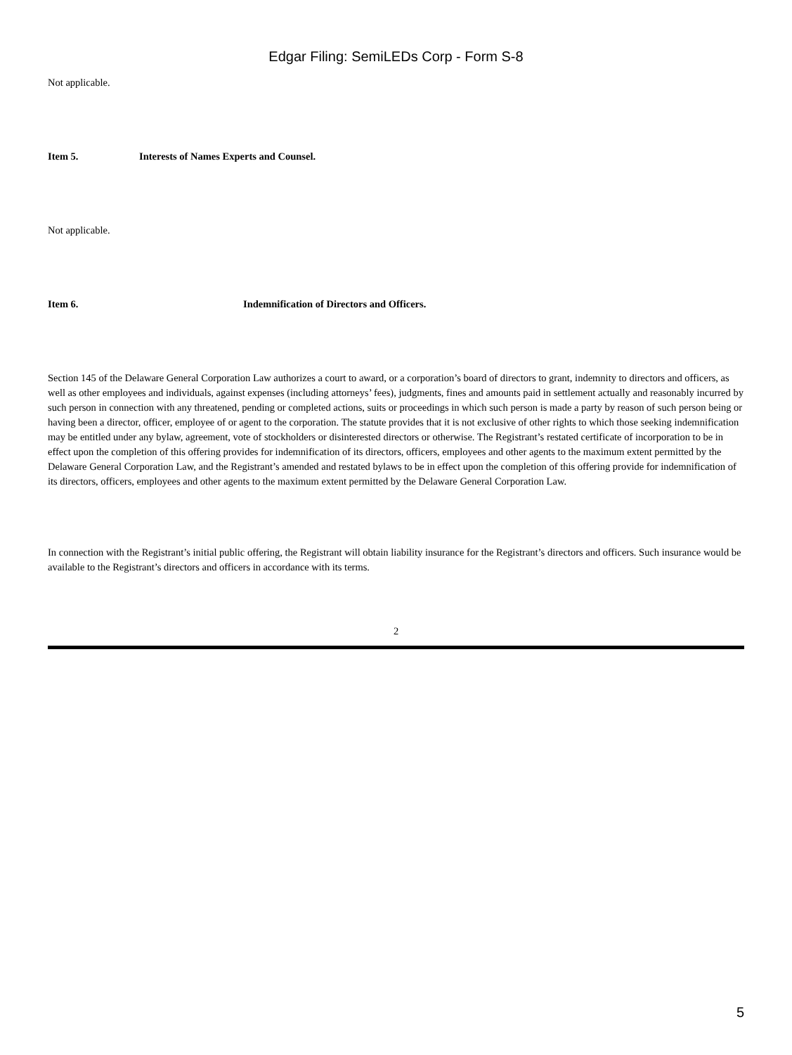Edgar Filing: SemiLEDs Corp - Form S-8
Not applicable.
Item 5. Interests of Names Experts and Counsel.
Not applicable.
Item 6. Indemnification of Directors and Officers.
Section 145 of the Delaware General Corporation Law authorizes a court to award, or a corporation’s board of directors to grant, indemnity to directors and officers, as well as other employees and individuals, against expenses (including attorneys’ fees), judgments, fines and amounts paid in settlement actually and reasonably incurred by such person in connection with any threatened, pending or completed actions, suits or proceedings in which such person is made a party by reason of such person being or having been a director, officer, employee of or agent to the corporation. The statute provides that it is not exclusive of other rights to which those seeking indemnification may be entitled under any bylaw, agreement, vote of stockholders or disinterested directors or otherwise. The Registrant’s restated certificate of incorporation to be in effect upon the completion of this offering provides for indemnification of its directors, officers, employees and other agents to the maximum extent permitted by the Delaware General Corporation Law, and the Registrant’s amended and restated bylaws to be in effect upon the completion of this offering provide for indemnification of its directors, officers, employees and other agents to the maximum extent permitted by the Delaware General Corporation Law.
In connection with the Registrant’s initial public offering, the Registrant will obtain liability insurance for the Registrant’s directors and officers. Such insurance would be available to the Registrant’s directors and officers in accordance with its terms.
2
5